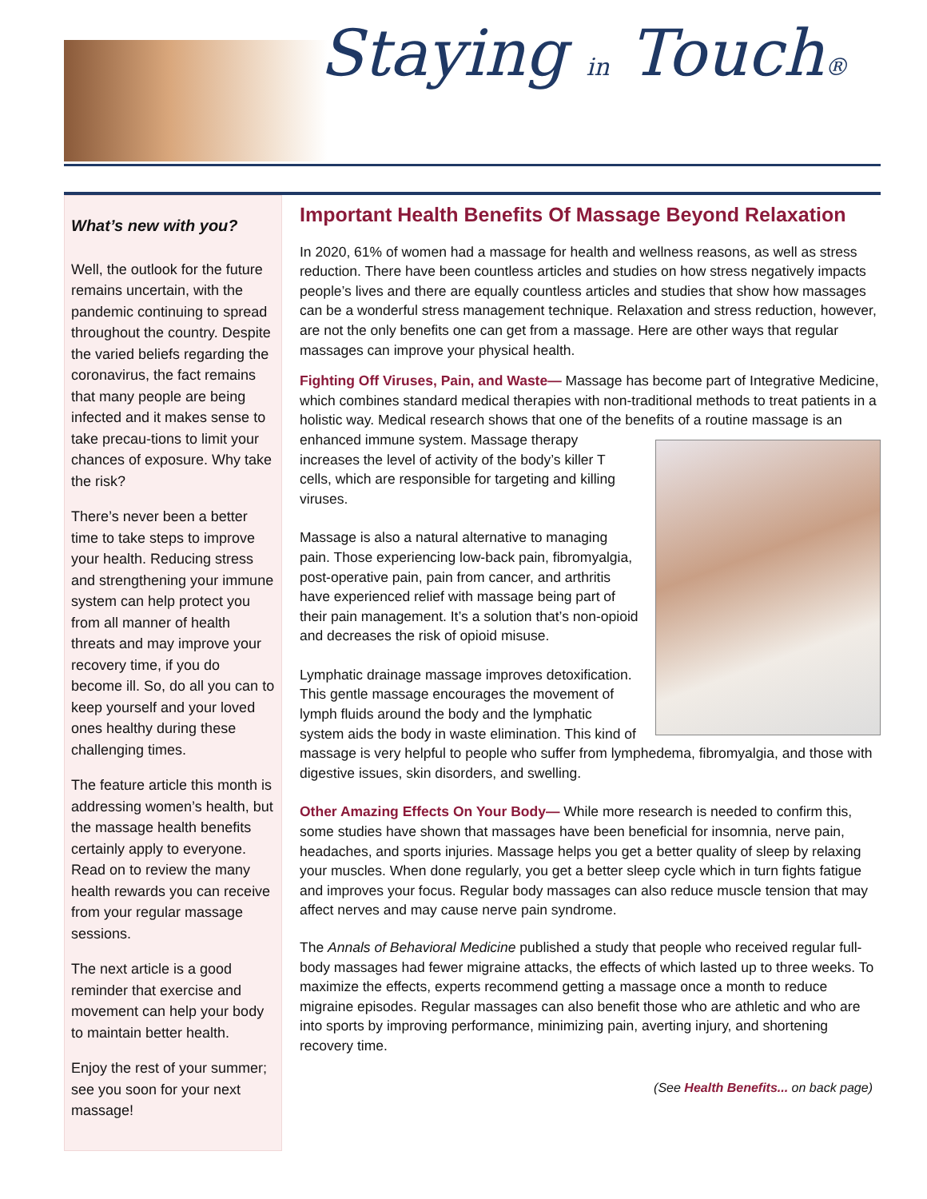Staying in Touch®
What’s new with you?
Well, the outlook for the future remains uncertain, with the pandemic continuing to spread throughout the country. Despite the varied beliefs regarding the coronavirus, the fact remains that many people are being infected and it makes sense to take precau-tions to limit your chances of exposure. Why take the risk?
There’s never been a better time to take steps to improve your health. Reducing stress and strengthening your immune system can help protect you from all manner of health threats and may improve your recovery time, if you do become ill. So, do all you can to keep yourself and your loved ones healthy during these challenging times.
The feature article this month is addressing women’s health, but the massage health benefits certainly apply to everyone. Read on to review the many health rewards you can receive from your regular massage sessions.
The next article is a good reminder that exercise and movement can help your body to maintain better health.
Enjoy the rest of your summer; see you soon for your next massage!
Important Health Benefits Of Massage Beyond Relaxation
In 2020, 61% of women had a massage for health and wellness reasons, as well as stress reduction. There have been countless articles and studies on how stress negatively impacts people’s lives and there are equally countless articles and studies that show how massages can be a wonderful stress management technique. Relaxation and stress reduction, however, are not the only benefits one can get from a massage. Here are other ways that regular massages can improve your physical health.
Fighting Off Viruses, Pain, and Waste— Massage has become part of Integrative Medicine, which combines standard medical therapies with non-traditional methods to treat patients in a holistic way. Medical research shows that one of the benefits of a routine massage is an enhanced immune system. Massage therapy increases the level of activity of the body’s killer T cells, which are responsible for targeting and killing viruses.
Massage is also a natural alternative to managing pain. Those experiencing low-back pain, fibromyalgia, post-operative pain, pain from cancer, and arthritis have experienced relief with massage being part of their pain management. It’s a solution that’s non-opioid and decreases the risk of opioid misuse.
Lymphatic drainage massage improves detoxification. This gentle massage encourages the movement of lymph fluids around the body and the lymphatic system aids the body in waste elimination. This kind of massage is very helpful to people who suffer from lymphedema, fibromyalgia, and those with digestive issues, skin disorders, and swelling.
Other Amazing Effects On Your Body— While more research is needed to confirm this, some studies have shown that massages have been beneficial for insomnia, nerve pain, headaches, and sports injuries. Massage helps you get a better quality of sleep by relaxing your muscles. When done regularly, you get a better sleep cycle which in turn fights fatigue and improves your focus. Regular body massages can also reduce muscle tension that may affect nerves and may cause nerve pain syndrome.
The Annals of Behavioral Medicine published a study that people who received regular full-body massages had fewer migraine attacks, the effects of which lasted up to three weeks. To maximize the effects, experts recommend getting a massage once a month to reduce migraine episodes. Regular massages can also benefit those who are athletic and who are into sports by improving performance, minimizing pain, averting injury, and shortening recovery time.
(See Health Benefits... on back page)